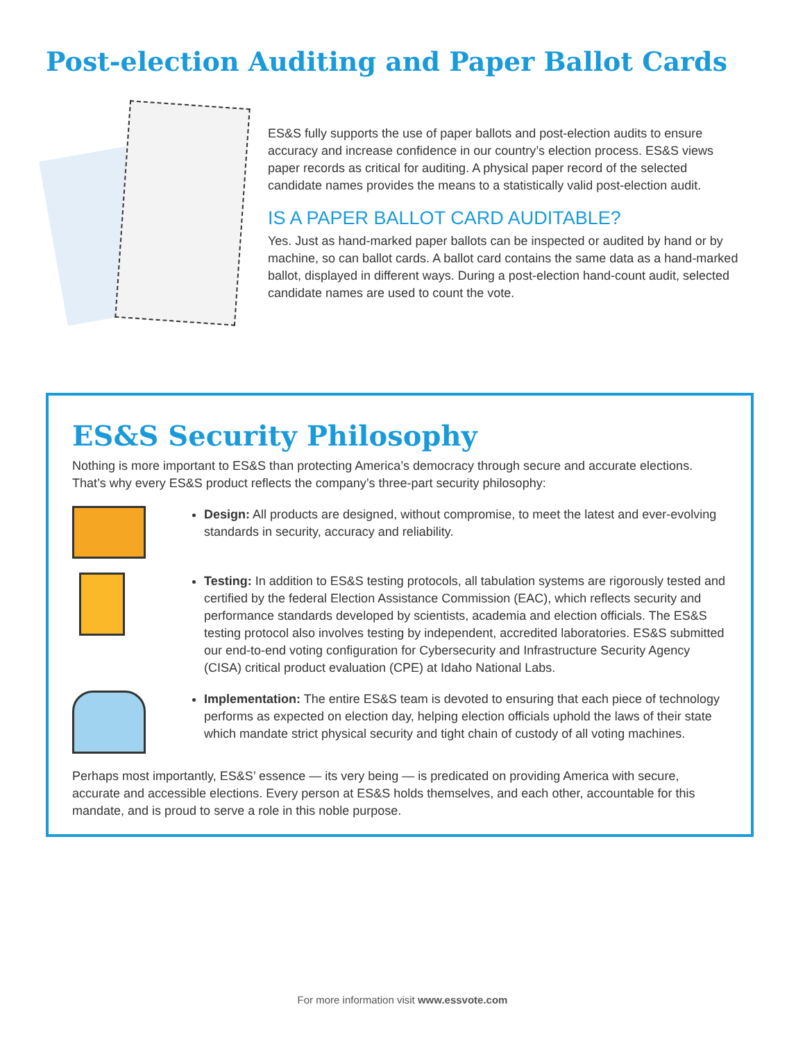Post-election Auditing and Paper Ballot Cards
ES&S fully supports the use of paper ballots and post-election audits to ensure accuracy and increase confidence in our country’s election process. ES&S views paper records as critical for auditing. A physical paper record of the selected candidate names provides the means to a statistically valid post-election audit.
IS A PAPER BALLOT CARD AUDITABLE?
Yes. Just as hand-marked paper ballots can be inspected or audited by hand or by machine, so can ballot cards. A ballot card contains the same data as a hand-marked ballot, displayed in different ways. During a post-election hand-count audit, selected candidate names are used to count the vote.
ES&S Security Philosophy
Nothing is more important to ES&S than protecting America’s democracy through secure and accurate elections. That’s why every ES&S product reflects the company’s three-part security philosophy:
Design: All products are designed, without compromise, to meet the latest and ever-evolving standards in security, accuracy and reliability.
Testing: In addition to ES&S testing protocols, all tabulation systems are rigorously tested and certified by the federal Election Assistance Commission (EAC), which reflects security and performance standards developed by scientists, academia and election officials. The ES&S testing protocol also involves testing by independent, accredited laboratories. ES&S submitted our end-to-end voting configuration for Cybersecurity and Infrastructure Security Agency (CISA) critical product evaluation (CPE) at Idaho National Labs.
Implementation: The entire ES&S team is devoted to ensuring that each piece of technology performs as expected on election day, helping election officials uphold the laws of their state which mandate strict physical security and tight chain of custody of all voting machines.
Perhaps most importantly, ES&S’ essence — its very being — is predicated on providing America with secure, accurate and accessible elections. Every person at ES&S holds themselves, and each other, accountable for this mandate, and is proud to serve a role in this noble purpose.
For more information visit www.essvote.com